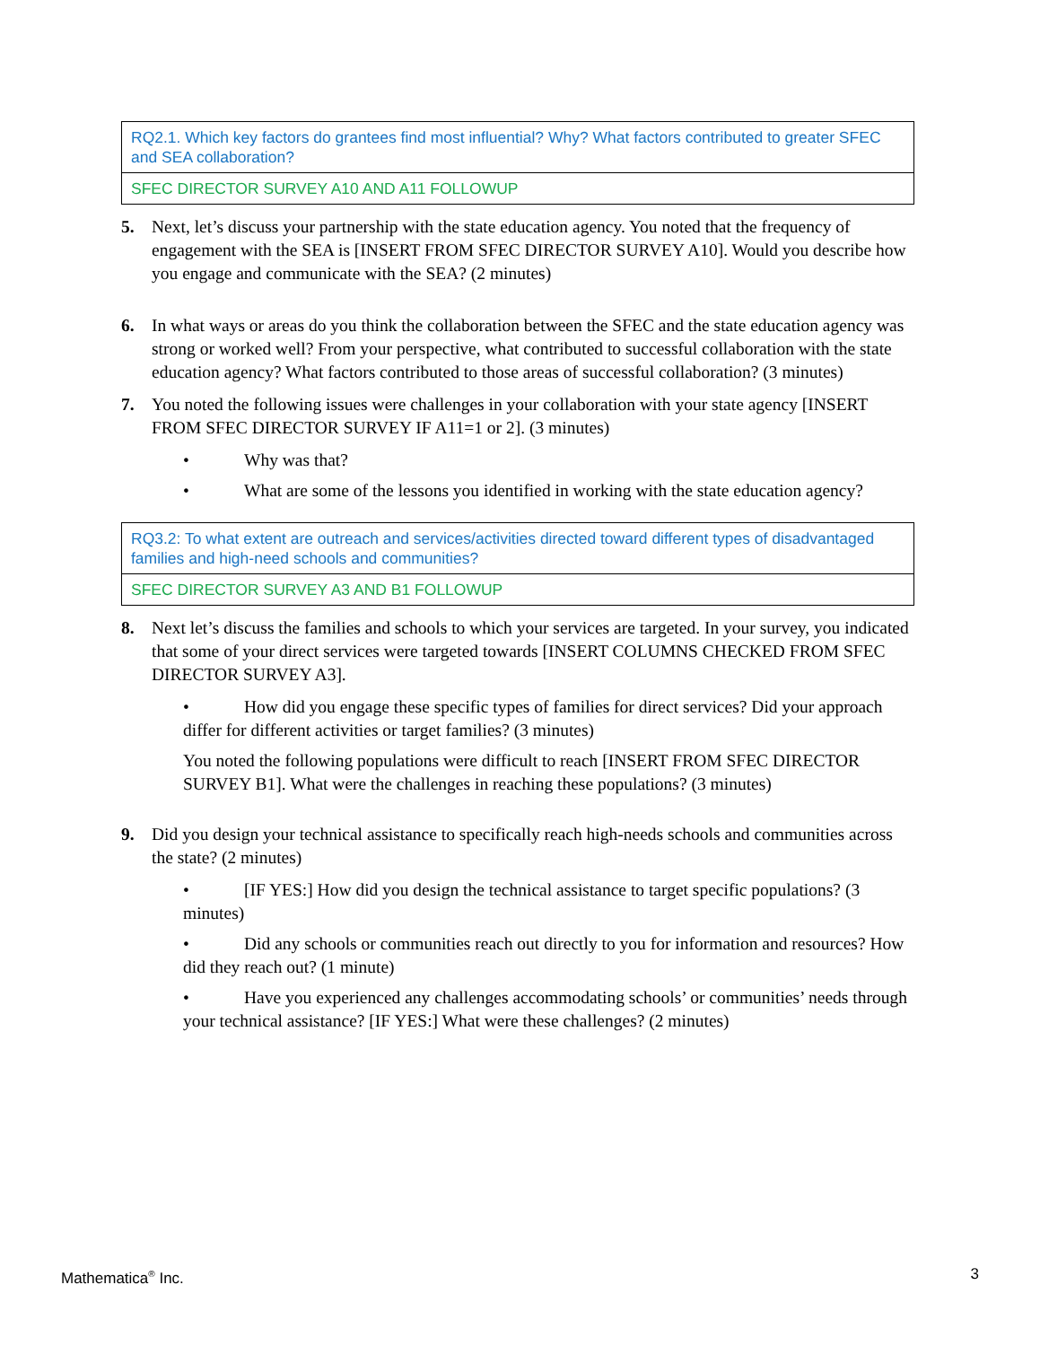| RQ2.1. Which key factors do grantees find most influential? Why? What factors contributed to greater SFEC and SEA collaboration? |
| SFEC DIRECTOR SURVEY A10 AND A11 FOLLOWUP |
5. Next, let’s discuss your partnership with the state education agency. You noted that the frequency of engagement with the SEA is [INSERT FROM SFEC DIRECTOR SURVEY A10]. Would you describe how you engage and communicate with the SEA? (2 minutes)
6. In what ways or areas do you think the collaboration between the SFEC and the state education agency was strong or worked well? From your perspective, what contributed to successful collaboration with the state education agency? What factors contributed to those areas of successful collaboration? (3 minutes)
7. You noted the following issues were challenges in your collaboration with your state agency [INSERT FROM SFEC DIRECTOR SURVEY IF A11=1 or 2]. (3 minutes)
• Why was that?
• What are some of the lessons you identified in working with the state education agency?
| RQ3.2: To what extent are outreach and services/activities directed toward different types of disadvantaged families and high-need schools and communities? |
| SFEC DIRECTOR SURVEY A3 AND B1 FOLLOWUP |
8. Next let’s discuss the families and schools to which your services are targeted. In your survey, you indicated that some of your direct services were targeted towards [INSERT COLUMNS CHECKED FROM SFEC DIRECTOR SURVEY A3].
• How did you engage these specific types of families for direct services? Did your approach differ for different activities or target families? (3 minutes)
You noted the following populations were difficult to reach [INSERT FROM SFEC DIRECTOR SURVEY B1]. What were the challenges in reaching these populations? (3 minutes)
9. Did you design your technical assistance to specifically reach high-needs schools and communities across the state? (2 minutes)
• [IF YES:] How did you design the technical assistance to target specific populations? (3 minutes)
• Did any schools or communities reach out directly to you for information and resources? How did they reach out? (1 minute)
• Have you experienced any challenges accommodating schools’ or communities’ needs through your technical assistance? [IF YES:] What were these challenges? (2 minutes)
Mathematica<sup>®</sup> Inc. 3